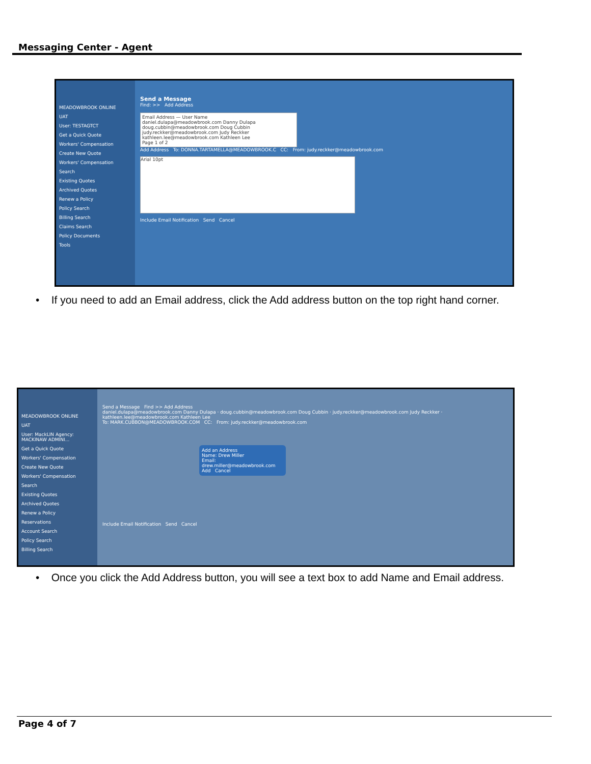Messaging Center - Agent
MEADOWBROOK ONLINE
UAT
User: TESTAGTCT
Get a Quick Quote
Workers' Compensation
Create New Quote
Workers' Compensation
Search
Existing Quotes
Archived Quotes
Renew a Policy
Policy Search
Billing Search
Claims Search
Policy Documents
Tools
Send a Message
Find: >> Add Address
Email Address — User Name
daniel.dulapa@meadowbrook.com Danny Dulapa
doug.cubbin@meadowbrook.com Doug Cubbin
judy.reckker@meadowbrook.com Judy Reckker
kathleen.lee@meadowbrook.com Kathleen Lee
Page 1 of 2
Add Address To: DONNA.TARTAMELLA@MEADOWBROOK.C CC: From: judy.reckker@meadowbrook.com
Arial 10pt
Include Email Notification Send Cancel
• If you need to add an Email address, click the Add address button on the top right hand corner.
MEADOWBROOK ONLINE
UAT
User: MackLIN Agency: MACKINAW ADMINI...
Get a Quick Quote
Workers' Compensation
Create New Quote
Workers' Compensation
Search
Existing Quotes
Archived Quotes
Renew a Policy
Reservations
Account Search
Policy Search
Billing Search
Send a Message Find >> Add Address
daniel.dulapa@meadowbrook.com Danny Dulapa · doug.cubbin@meadowbrook.com Doug Cubbin · judy.reckker@meadowbrook.com Judy Reckker · kathleen.lee@meadowbrook.com Kathleen Lee
To: MARK.CUBBON@MEADOWBROOK.COM CC: From: judy.reckker@meadowbrook.com
Add an Address
Name: Drew Miller
Email: drew.miller@meadowbrook.com
Add Cancel
Include Email Notification Send Cancel
• Once you click the Add Address button, you will see a text box to add Name and Email address.
Page 4 of 7